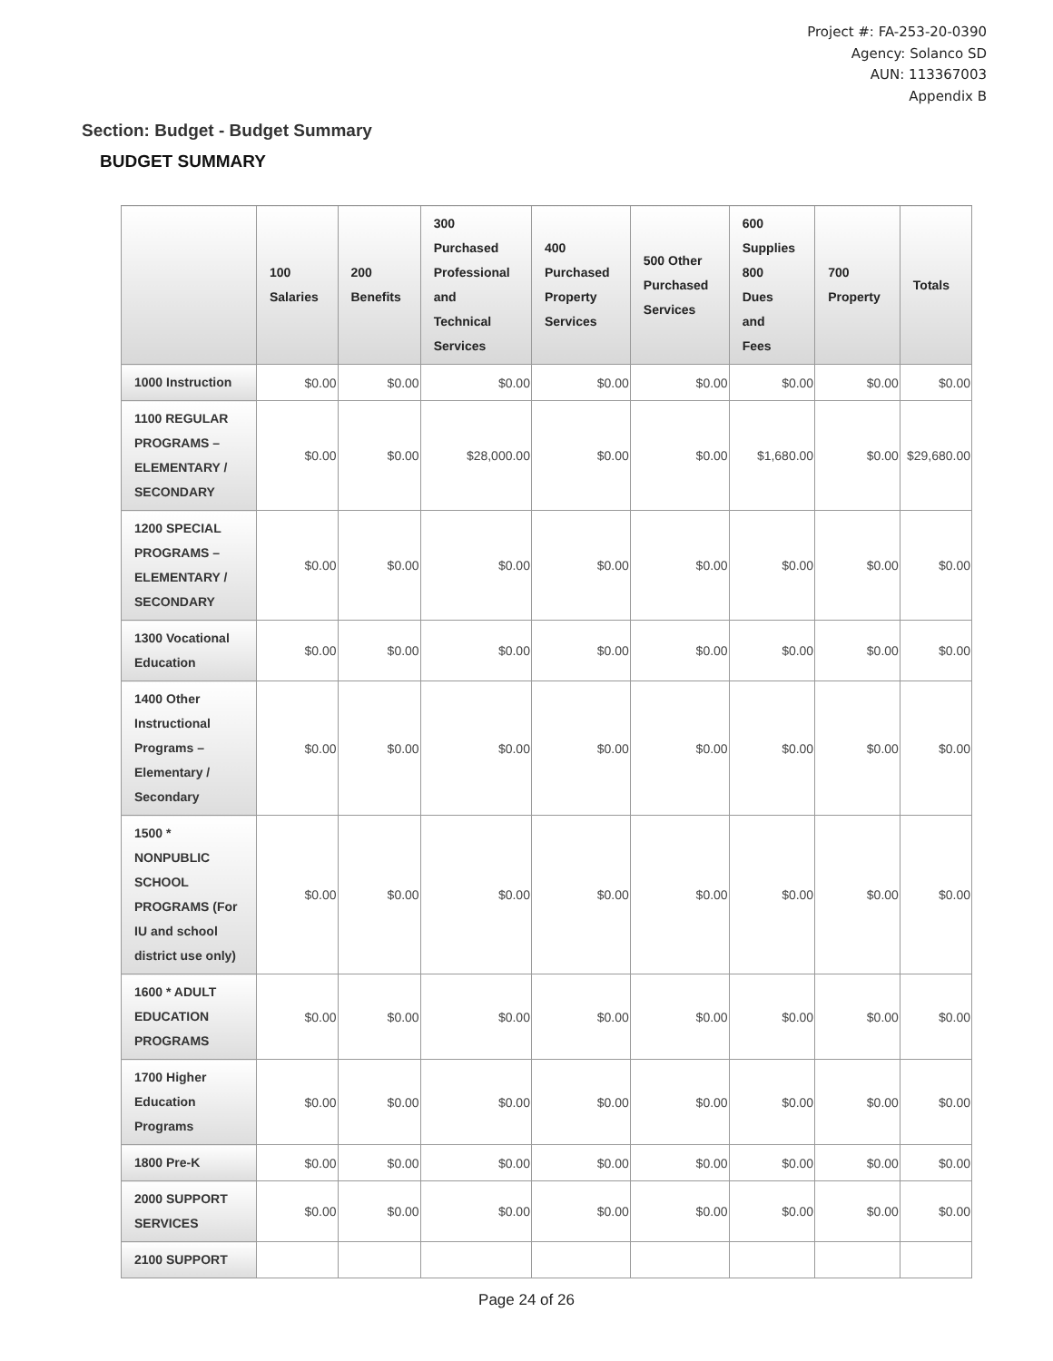Project #: FA-253-20-0390
Agency: Solanco SD
AUN: 113367003
Appendix B
Section: Budget - Budget Summary
BUDGET SUMMARY
| | 100 Salaries | 200 Benefits | 300 Purchased Professional and Technical Services | 400 Purchased Property Services | 500 Other Purchased Services | 600 Supplies 800 Dues and Fees | 700 Property | Totals |
| --- | --- | --- | --- | --- | --- | --- | --- | --- |
| 1000 Instruction | $0.00 | $0.00 | $0.00 | $0.00 | $0.00 | $0.00 | $0.00 | $0.00 |
| 1100 REGULAR PROGRAMS – ELEMENTARY / SECONDARY | $0.00 | $0.00 | $28,000.00 | $0.00 | $0.00 | $1,680.00 | $0.00 | $29,680.00 |
| 1200 SPECIAL PROGRAMS – ELEMENTARY / SECONDARY | $0.00 | $0.00 | $0.00 | $0.00 | $0.00 | $0.00 | $0.00 | $0.00 |
| 1300 Vocational Education | $0.00 | $0.00 | $0.00 | $0.00 | $0.00 | $0.00 | $0.00 | $0.00 |
| 1400 Other Instructional Programs – Elementary / Secondary | $0.00 | $0.00 | $0.00 | $0.00 | $0.00 | $0.00 | $0.00 | $0.00 |
| 1500 * NONPUBLIC SCHOOL PROGRAMS (For IU and school district use only) | $0.00 | $0.00 | $0.00 | $0.00 | $0.00 | $0.00 | $0.00 | $0.00 |
| 1600 * ADULT EDUCATION PROGRAMS | $0.00 | $0.00 | $0.00 | $0.00 | $0.00 | $0.00 | $0.00 | $0.00 |
| 1700 Higher Education Programs | $0.00 | $0.00 | $0.00 | $0.00 | $0.00 | $0.00 | $0.00 | $0.00 |
| 1800 Pre-K | $0.00 | $0.00 | $0.00 | $0.00 | $0.00 | $0.00 | $0.00 | $0.00 |
| 2000 SUPPORT SERVICES | $0.00 | $0.00 | $0.00 | $0.00 | $0.00 | $0.00 | $0.00 | $0.00 |
| 2100 SUPPORT | | | | | | | | |
Page 24 of 26